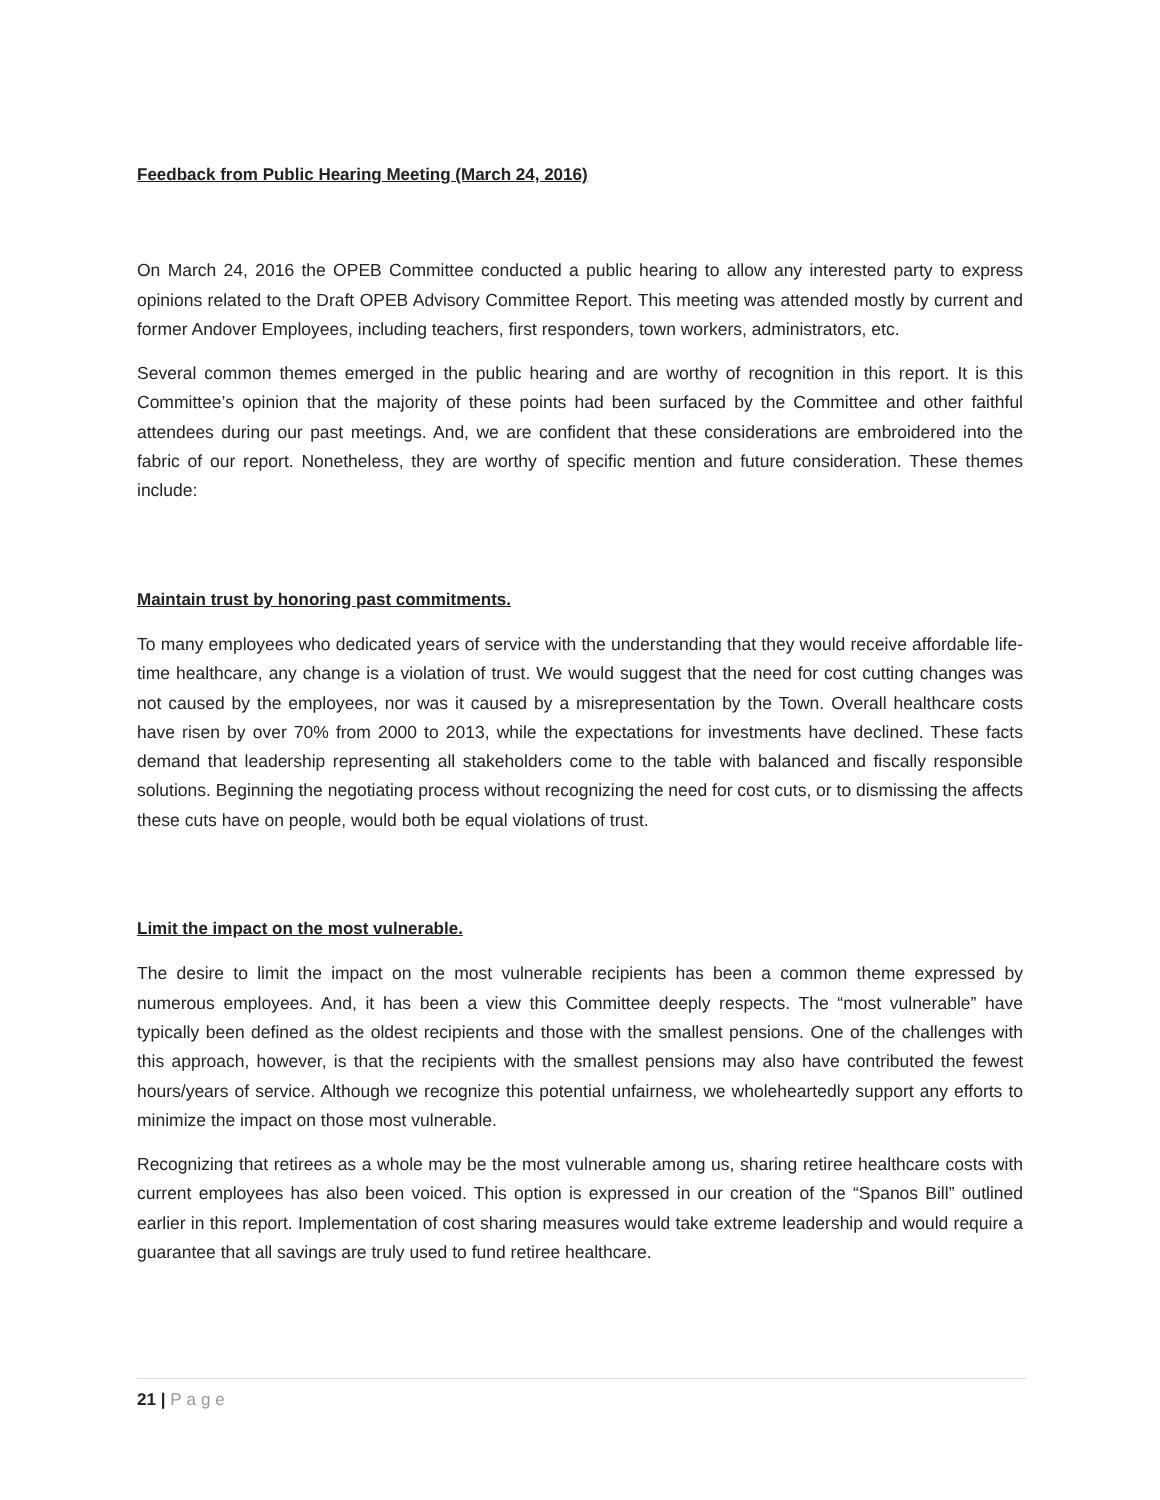Feedback from Public Hearing Meeting (March 24, 2016)
On March 24, 2016 the OPEB Committee conducted a public hearing to allow any interested party to express opinions related to the Draft OPEB Advisory Committee Report. This meeting was attended mostly by current and former Andover Employees, including teachers, first responders, town workers, administrators, etc.
Several common themes emerged in the public hearing and are worthy of recognition in this report. It is this Committee’s opinion that the majority of these points had been surfaced by the Committee and other faithful attendees during our past meetings. And, we are confident that these considerations are embroidered into the fabric of our report. Nonetheless, they are worthy of specific mention and future consideration. These themes include:
Maintain trust by honoring past commitments.
To many employees who dedicated years of service with the understanding that they would receive affordable life-time healthcare, any change is a violation of trust. We would suggest that the need for cost cutting changes was not caused by the employees, nor was it caused by a misrepresentation by the Town. Overall healthcare costs have risen by over 70% from 2000 to 2013, while the expectations for investments have declined. These facts demand that leadership representing all stakeholders come to the table with balanced and fiscally responsible solutions. Beginning the negotiating process without recognizing the need for cost cuts, or to dismissing the affects these cuts have on people, would both be equal violations of trust.
Limit the impact on the most vulnerable.
The desire to limit the impact on the most vulnerable recipients has been a common theme expressed by numerous employees. And, it has been a view this Committee deeply respects. The “most vulnerable” have typically been defined as the oldest recipients and those with the smallest pensions. One of the challenges with this approach, however, is that the recipients with the smallest pensions may also have contributed the fewest hours/years of service. Although we recognize this potential unfairness, we wholeheartedly support any efforts to minimize the impact on those most vulnerable.
Recognizing that retirees as a whole may be the most vulnerable among us, sharing retiree healthcare costs with current employees has also been voiced. This option is expressed in our creation of the “Spanos Bill” outlined earlier in this report. Implementation of cost sharing measures would take extreme leadership and would require a guarantee that all savings are truly used to fund retiree healthcare.
21 | Page